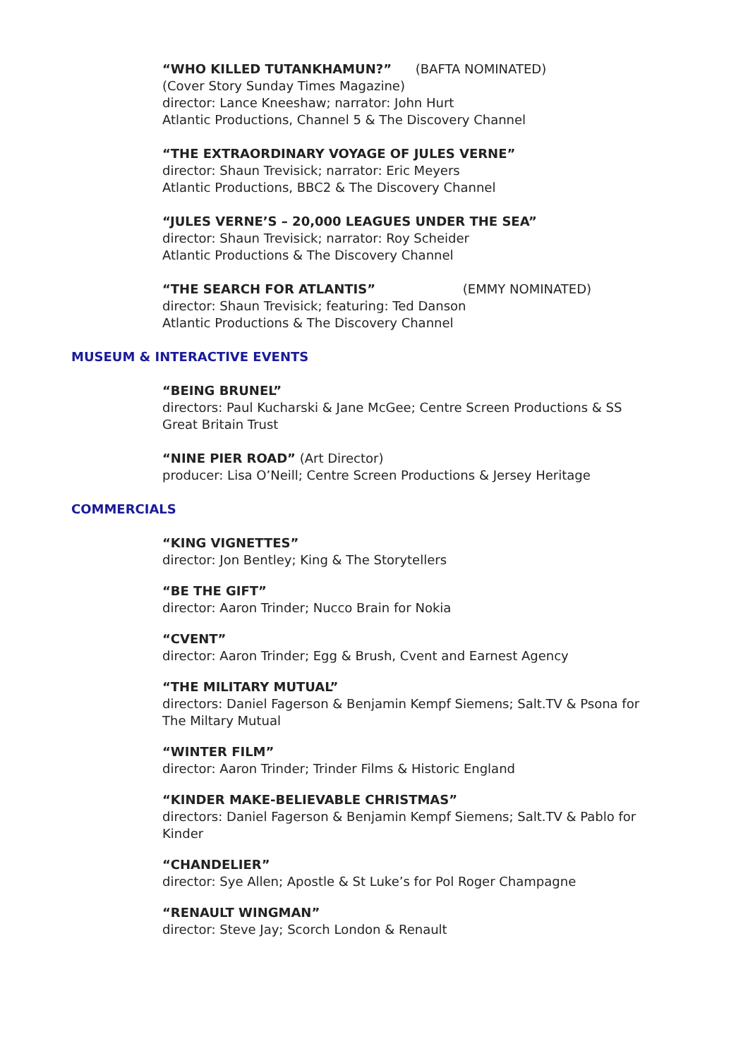“WHO KILLED TUTANKHAMUN?” (BAFTA NOMINATED)
(Cover Story Sunday Times Magazine)
director: Lance Kneeshaw; narrator: John Hurt
Atlantic Productions, Channel 5 & The Discovery Channel
“THE EXTRAORDINARY VOYAGE OF JULES VERNE”
director: Shaun Trevisick; narrator: Eric Meyers
Atlantic Productions, BBC2 & The Discovery Channel
“JULES VERNE’S – 20,000 LEAGUES UNDER THE SEA”
director: Shaun Trevisick; narrator: Roy Scheider
Atlantic Productions & The Discovery Channel
“THE SEARCH FOR ATLANTIS” (EMMY NOMINATED)
director: Shaun Trevisick; featuring: Ted Danson
Atlantic Productions & The Discovery Channel
MUSEUM & INTERACTIVE EVENTS
“BEING BRUNEL”
directors: Paul Kucharski & Jane McGee; Centre Screen Productions & SS Great Britain Trust
“NINE PIER ROAD” (Art Director)
producer: Lisa O’Neill; Centre Screen Productions & Jersey Heritage
COMMERCIALS
“KING VIGNETTES”
director: Jon Bentley; King & The Storytellers
“BE THE GIFT”
director: Aaron Trinder; Nucco Brain for Nokia
“CVENT”
director: Aaron Trinder; Egg & Brush, Cvent and Earnest Agency
“THE MILITARY MUTUAL”
directors: Daniel Fagerson & Benjamin Kempf Siemens; Salt.TV & Psona for The Miltary Mutual
“WINTER FILM”
director: Aaron Trinder; Trinder Films & Historic England
“KINDER MAKE-BELIEVABLE CHRISTMAS”
directors: Daniel Fagerson & Benjamin Kempf Siemens; Salt.TV & Pablo for Kinder
“CHANDELIER”
director: Sye Allen; Apostle & St Luke’s for Pol Roger Champagne
“RENAULT WINGMAN”
director: Steve Jay; Scorch London & Renault